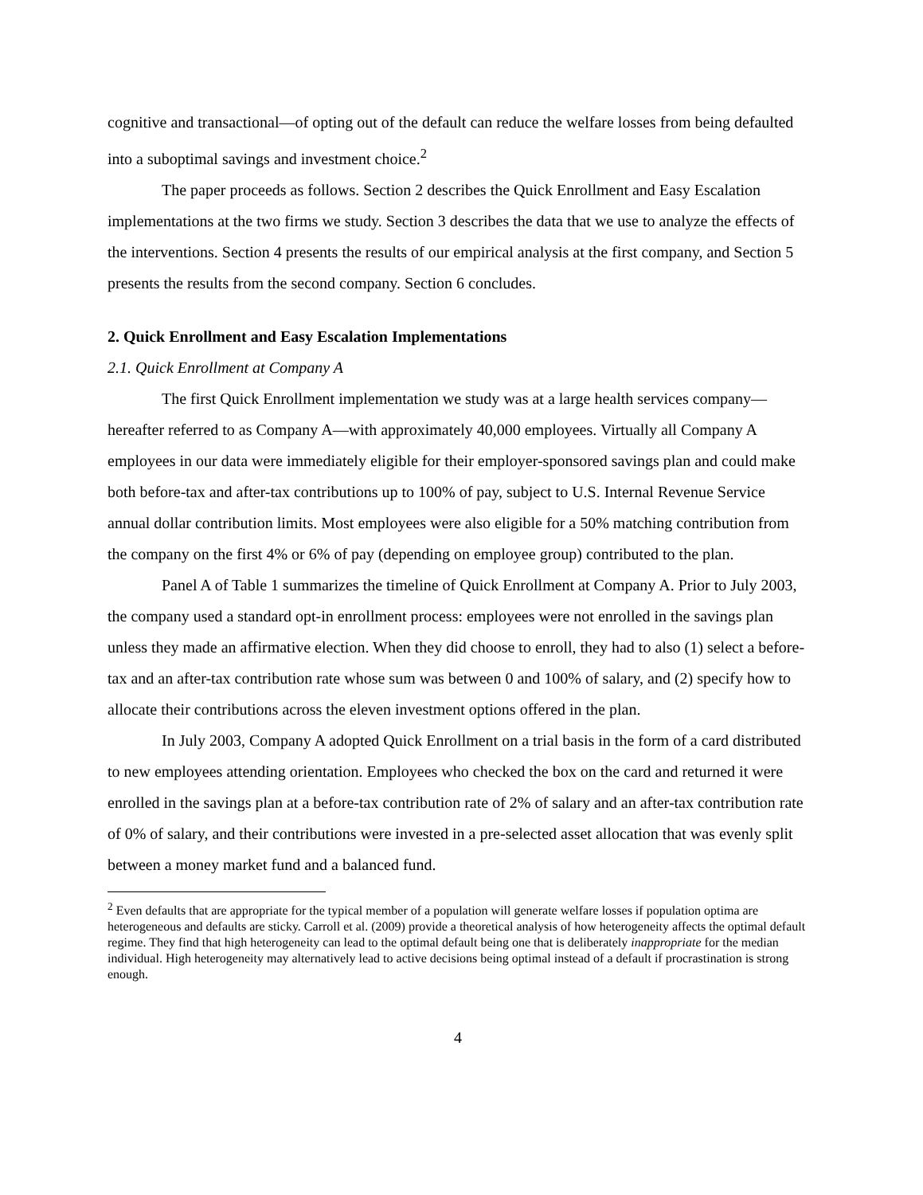cognitive and transactional—of opting out of the default can reduce the welfare losses from being defaulted into a suboptimal savings and investment choice.<sup>2</sup>
The paper proceeds as follows. Section 2 describes the Quick Enrollment and Easy Escalation implementations at the two firms we study. Section 3 describes the data that we use to analyze the effects of the interventions. Section 4 presents the results of our empirical analysis at the first company, and Section 5 presents the results from the second company. Section 6 concludes.
2. Quick Enrollment and Easy Escalation Implementations
2.1. Quick Enrollment at Company A
The first Quick Enrollment implementation we study was at a large health services company—hereafter referred to as Company A—with approximately 40,000 employees. Virtually all Company A employees in our data were immediately eligible for their employer-sponsored savings plan and could make both before-tax and after-tax contributions up to 100% of pay, subject to U.S. Internal Revenue Service annual dollar contribution limits. Most employees were also eligible for a 50% matching contribution from the company on the first 4% or 6% of pay (depending on employee group) contributed to the plan.
Panel A of Table 1 summarizes the timeline of Quick Enrollment at Company A. Prior to July 2003, the company used a standard opt-in enrollment process: employees were not enrolled in the savings plan unless they made an affirmative election. When they did choose to enroll, they had to also (1) select a before-tax and an after-tax contribution rate whose sum was between 0 and 100% of salary, and (2) specify how to allocate their contributions across the eleven investment options offered in the plan.
In July 2003, Company A adopted Quick Enrollment on a trial basis in the form of a card distributed to new employees attending orientation. Employees who checked the box on the card and returned it were enrolled in the savings plan at a before-tax contribution rate of 2% of salary and an after-tax contribution rate of 0% of salary, and their contributions were invested in a pre-selected asset allocation that was evenly split between a money market fund and a balanced fund.
<sup>2</sup> Even defaults that are appropriate for the typical member of a population will generate welfare losses if population optima are heterogeneous and defaults are sticky. Carroll et al. (2009) provide a theoretical analysis of how heterogeneity affects the optimal default regime. They find that high heterogeneity can lead to the optimal default being one that is deliberately inappropriate for the median individual. High heterogeneity may alternatively lead to active decisions being optimal instead of a default if procrastination is strong enough.
4